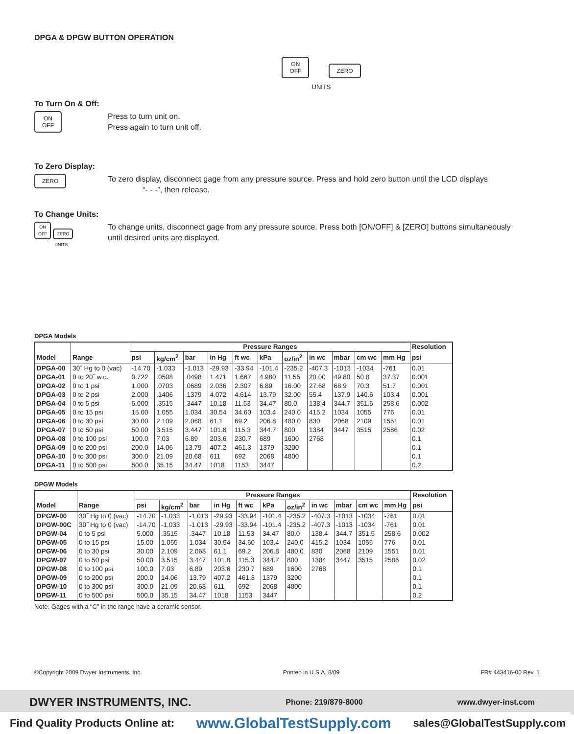DPGA & DPGW BUTTON OPERATION
ON
OFF ZERO
UNITS
To Turn On & Off:
ON
OFF
Press to turn unit on.
Press again to turn unit off.
To Zero Display:
ZERO
To zero display, disconnect gage from any pressure source. Press and hold zero button until the LCD displays
“- - -”, then release.
To Change Units:
ON
OFF ZERO
UNITS
To change units, disconnect gage from any pressure source. Press both [ON/OFF] & [ZERO] buttons simultaneously
until desired units are displayed.
DPGA Models
| | | Pressure Ranges | | | | | | | | | | | Resolution |
| --- | --- | --- | --- | --- | --- | --- | --- | --- | --- | --- | --- | --- | --- |
| Model | Range | psi | kg/cm<sup>2</sup> | bar | in Hg | ft wc | kPa | oz/in<sup>2</sup> | in wc | mbar | cm wc | mm Hg | psi |
| DPGA-00 | 30˝ Hg to 0 (vac) | -14.70 | -1.033 | -1.013 | -29.93 | -33.94 | -101.4 | -235.2 | -407.3 | -1013 | -1034 | -761 | 0.01 |
| DPGA-01 | 0 to 20˝ w.c. | 0.722 | .0508 | .0498 | 1.471 | 1.667 | 4.980 | 11.55 | 20.00 | 49.80 | 50.8 | 37.37 | 0.001 |
| DPGA-02 | 0 to 1 psi | 1.000 | .0703 | .0689 | 2.036 | 2.307 | 6.89 | 16.00 | 27.68 | 68.9 | 70.3 | 51.7 | 0.001 |
| DPGA-03 | 0 to 2 psi | 2.000 | .1406 | .1379 | 4.072 | 4.614 | 13.79 | 32.00 | 55.4 | 137.9 | 140.6 | 103.4 | 0.001 |
| DPGA-04 | 0 to 5 psi | 5.000 | .3515 | .3447 | 10.18 | 11.53 | 34.47 | 80.0 | 138.4 | 344.7 | 351.5 | 258.6 | 0.002 |
| DPGA-05 | 0 to 15 psi | 15.00 | 1.055 | 1.034 | 30.54 | 34.60 | 103.4 | 240.0 | 415.2 | 1034 | 1055 | 776 | 0.01 |
| DPGA-06 | 0 to 30 psi | 30.00 | 2.109 | 2.068 | 61.1 | 69.2 | 206.8 | 480.0 | 830 | 2068 | 2109 | 1551 | 0.01 |
| DPGA-07 | 0 to 50 psi | 50.00 | 3.515 | 3.447 | 101.8 | 115.3 | 344.7 | 800 | 1384 | 3447 | 3515 | 2586 | 0.02 |
| DPGA-08 | 0 to 100 psi | 100.0 | 7.03 | 6.89 | 203.6 | 230.7 | 689 | 1600 | 2768 | | | | 0.1 |
| DPGA-09 | 0 to 200 psi | 200.0 | 14.06 | 13.79 | 407.2 | 461.3 | 1379 | 3200 | | | | | 0.1 |
| DPGA-10 | 0 to 300 psi | 300.0 | 21.09 | 20.68 | 611 | 692 | 2068 | 4800 | | | | | 0.1 |
| DPGA-11 | 0 to 500 psi | 500.0 | 35.15 | 34.47 | 1018 | 1153 | 3447 | | | | | | 0.2 |
DPGW Models
| | | Pressure Ranges | | | | | | | | | | | Resolution |
| --- | --- | --- | --- | --- | --- | --- | --- | --- | --- | --- | --- | --- | --- |
| Model | Range | psi | kg/cm<sup>2</sup> | bar | in Hg | ft wc | kPa | oz/in<sup>2</sup> | in wc | mbar | cm wc | mm Hg | psi |
| DPGW-00 | 30˝ Hg to 0 (vac) | -14.70 | -1.033 | -1.013 | -29.93 | -33.94 | -101.4 | -235.2 | -407.3 | -1013 | -1034 | -761 | 0.01 |
| DPGW-00C | 30˝ Hg to 0 (vac) | -14.70 | -1.033 | -1.013 | -29.93 | -33.94 | -101.4 | -235.2 | -407.3 | -1013 | -1034 | -761 | 0.01 |
| DPGW-04 | 0 to 5 psi | 5.000 | .3515 | .3447 | 10.18 | 11.53 | 34.47 | 80.0 | 138.4 | 344.7 | 351.5 | 258.6 | 0.002 |
| DPGW-05 | 0 to 15 psi | 15.00 | 1.055 | 1.034 | 30.54 | 34.60 | 103.4 | 240.0 | 415.2 | 1034 | 1055 | 776 | 0.01 |
| DPGW-06 | 0 to 30 psi | 30.00 | 2.109 | 2.068 | 61.1 | 69.2 | 206.8 | 480.0 | 830 | 2068 | 2109 | 1551 | 0.01 |
| DPGW-07 | 0 to 50 psi | 50.00 | 3.515 | 3.447 | 101.8 | 115.3 | 344.7 | 800 | 1384 | 3447 | 3515 | 2586 | 0.02 |
| DPGW-08 | 0 to 100 psi | 100.0 | 7.03 | 6.89 | 203.6 | 230.7 | 689 | 1600 | 2768 | | | | 0.1 |
| DPGW-09 | 0 to 200 psi | 200.0 | 14.06 | 13.79 | 407.2 | 461.3 | 1379 | 3200 | | | | | 0.1 |
| DPGW-10 | 0 to 300 psi | 300.0 | 21.09 | 20.68 | 611 | 692 | 2068 | 4800 | | | | | 0.1 |
| DPGW-11 | 0 to 500 psi | 500.0 | 35.15 | 34.47 | 1018 | 1153 | 3447 | | | | | | 0.2 |
Note: Gages with a “C” in the range have a ceramic sensor.
©Copyright 2009 Dwyer Instruments, Inc. Printed in U.S.A. 8/09 FR# 443416-00 Rev. 1
DWYER INSTRUMENTS, INC. Phone: 219/879-8000 www.dwyer-inst.com
Find Quality Products Online at: www.GlobalTestSupply.com sales@GlobalTestSupply.com